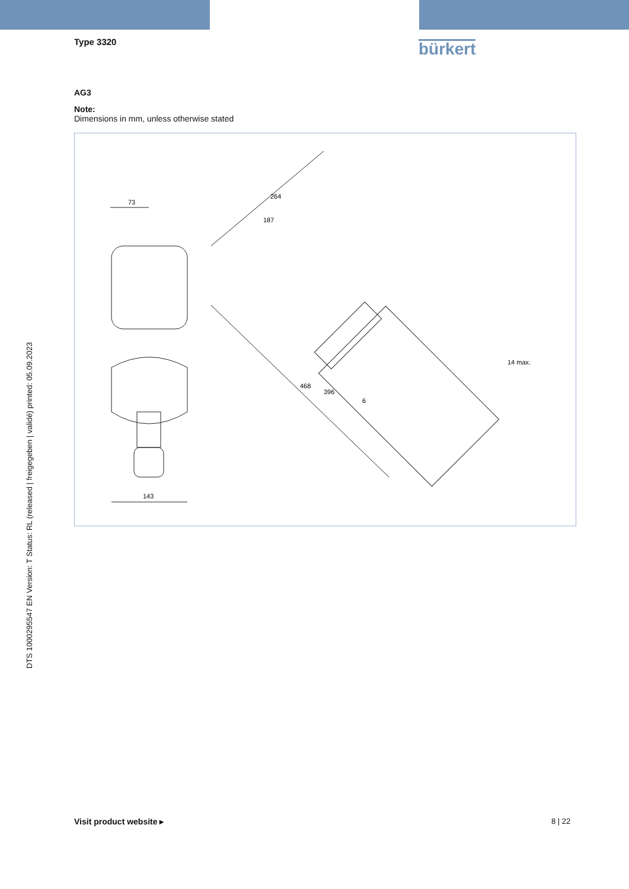Type 3320 bürkert
AG3
Note:
Dimensions in mm, unless otherwise stated
73
143
264
187
468
396
6
14 max.
DTS 1000295547 EN Version: T Status: RL (released | freigegeben | validé) printed: 05.09.2023
Visit product website ▸ 8 | 22